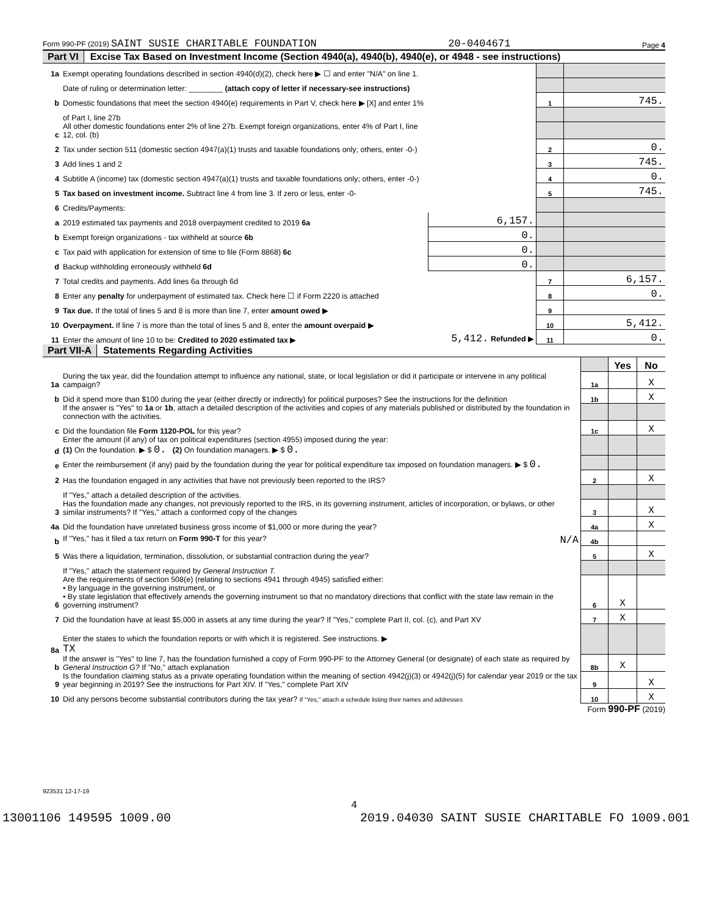Form 990-PF (2019) SAINT SUSIE CHARITABLE FOUNDATION 20-0404671 Page 4
Part VI Excise Tax Based on Investment Income (Section 4940(a), 4940(b), 4940(e), or 4948 - see instructions)
| 1a | Exempt operating foundations described in section 4940(d)(2), check here ▶ ☐ and enter "N/A" on line 1. | | | |
| | Date of ruling or determination letter: ________ (attach copy of letter if necessary-see instructions) | | | |
| b | Domestic foundations that meet the section 4940(e) requirements in Part V, check here ▶ [X] and enter 1% | | 1 | 745. |
| | of Part I, line 27b | | | |
| c | All other domestic foundations enter 2% of line 27b. Exempt foreign organizations, enter 4% of Part I, line 12, col. (b) | | | |
| 2 | Tax under section 511 (domestic section 4947(a)(1) trusts and taxable foundations only; others, enter -0-) | | 2 | 0. |
| 3 | Add lines 1 and 2 | | 3 | 745. |
| 4 | Subtitle A (income) tax (domestic section 4947(a)(1) trusts and taxable foundations only; others, enter -0-) | | 4 | 0. |
| 5 | Tax based on investment income. Subtract line 4 from line 3. If zero or less, enter -0- | | 5 | 745. |
| 6 | Credits/Payments: | | | |
| a | 2019 estimated tax payments and 2018 overpayment credited to 2019 6a | 6,157. | | |
| b | Exempt foreign organizations - tax withheld at source 6b | 0. | | |
| c | Tax paid with application for extension of time to file (Form 8868) 6c | 0. | | |
| d | Backup withholding erroneously withheld 6d | 0. | | |
| 7 | Total credits and payments. Add lines 6a through 6d | | 7 | 6,157. |
| 8 | Enter any penalty for underpayment of estimated tax. Check here ☐ if Form 2220 is attached | | 8 | 0. |
| 9 | Tax due. If the total of lines 5 and 8 is more than line 7, enter amount owed ▶ | | 9 | |
| 10 | Overpayment. If line 7 is more than the total of lines 5 and 8, enter the amount overpaid ▶ | | 10 | 5,412. |
| 11 | Enter the amount of line 10 to be: Credited to 2020 estimated tax ▶ | 5,412. Refunded ▶ | 11 | 0. |
Part VII-A Statements Regarding Activities
| | | | Yes | No |
| 1a | During the tax year, did the foundation attempt to influence any national, state, or local legislation or did it participate or intervene in any political campaign? | 1a | | X |
| b | Did it spend more than $100 during the year (either directly or indirectly) for political purposes? See the instructions for the definition | 1b | | X |
| | If the answer is "Yes" to 1a or 1b , attach a detailed description of the activities and copies of any materials published or distributed by the foundation in connection with the activities. | | | |
| c | Did the foundation file Form 1120-POL for this year? | 1c | | X |
| d | Enter the amount (if any) of tax on political expenditures (section 4955) imposed during the year: (1) On the foundation. ▶ $ 0. (2) On foundation managers. ▶ $ 0. | | | |
| e | Enter the reimbursement (if any) paid by the foundation during the year for political expenditure tax imposed on foundation managers. ▶ $ 0. | | | |
| 2 | Has the foundation engaged in any activities that have not previously been reported to the IRS? | 2 | | X |
| | If "Yes," attach a detailed description of the activities. | | | |
| 3 | Has the foundation made any changes, not previously reported to the IRS, in its governing instrument, articles of incorporation, or bylaws, or other similar instruments? If "Yes," attach a conformed copy of the changes | 3 | | X |
| 4a | Did the foundation have unrelated business gross income of $1,000 or more during the year? | 4a | | X |
| b | If "Yes," has it filed a tax return on Form 990-T for this year? N/A | 4b | | |
| 5 | Was there a liquidation, termination, dissolution, or substantial contraction during the year? | 5 | | X |
| | If "Yes," attach the statement required by General Instruction T. | | | |
| 6 | Are the requirements of section 508(e) (relating to sections 4941 through 4945) satisfied either: • By language in the governing instrument, or • By state legislation that effectively amends the governing instrument so that no mandatory directions that conflict with the state law remain in the governing instrument? | 6 | X | |
| 7 | Did the foundation have at least $5,000 in assets at any time during the year? If "Yes," complete Part II, col. (c), and Part XV | 7 | X | |
| 8a | Enter the states to which the foundation reports or with which it is registered. See instructions. ▶ TX | | | |
| b | If the answer is "Yes" to line 7, has the foundation furnished a copy of Form 990-PF to the Attorney General (or designate) of each state as required by General Instruction G? If "No," attach explanation | 8b | X | |
| 9 | Is the foundation claiming status as a private operating foundation within the meaning of section 4942(j)(3) or 4942(j)(5) for calendar year 2019 or the tax year beginning in 2019? See the instructions for Part XIV. If "Yes," complete Part XIV | 9 | | X |
| 10 | Did any persons become substantial contributors during the tax year? If "Yes," attach a schedule listing their names and addresses | 10 | | X |
Form 990-PF (2019)
923531 12-17-19
4
13001106 149595 1009.00 2019.04030 SAINT SUSIE CHARITABLE FO 1009.001